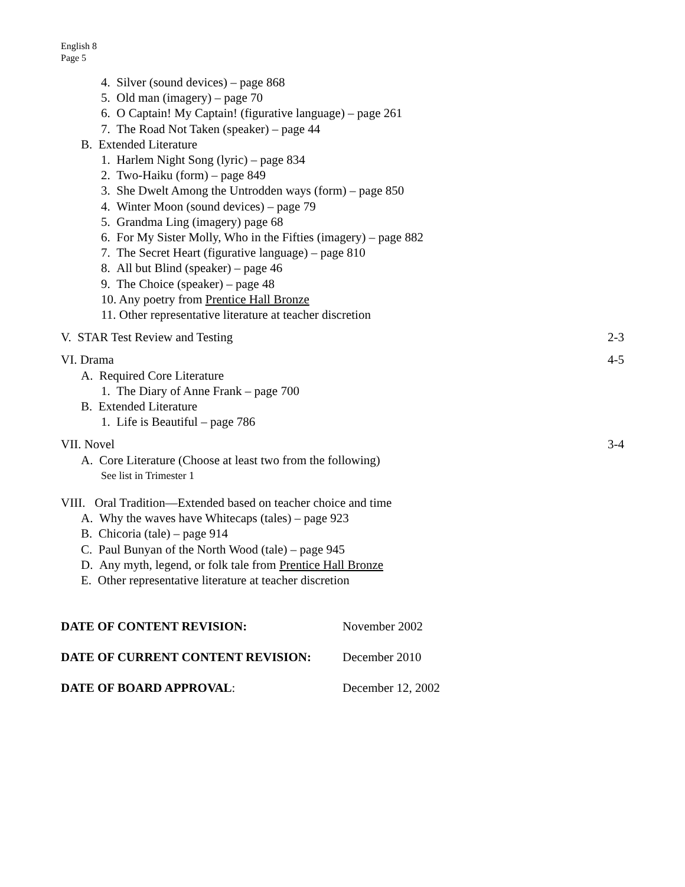English 8
Page 5
4. Silver (sound devices) – page 868
5. Old man (imagery) – page 70
6. O Captain! My Captain! (figurative language) – page 261
7. The Road Not Taken (speaker) – page 44
B. Extended Literature
1. Harlem Night Song (lyric) – page 834
2. Two-Haiku (form) – page 849
3. She Dwelt Among the Untrodden ways (form) – page 850
4. Winter Moon (sound devices) – page 79
5. Grandma Ling (imagery) page 68
6. For My Sister Molly, Who in the Fifties (imagery) – page 882
7. The Secret Heart (figurative language) – page 810
8. All but Blind (speaker) – page 46
9. The Choice (speaker) – page 48
10. Any poetry from Prentice Hall Bronze
11. Other representative literature at teacher discretion
V. STAR Test Review and Testing 2-3
VI. Drama 4-5
A. Required Core Literature
1. The Diary of Anne Frank – page 700
B. Extended Literature
1. Life is Beautiful – page 786
VII. Novel 3-4
A. Core Literature (Choose at least two from the following)
See list in Trimester 1
VIII. Oral Tradition—Extended based on teacher choice and time
A. Why the waves have Whitecaps (tales) – page 923
B. Chicoria (tale) – page 914
C. Paul Bunyan of the North Wood (tale) – page 945
D. Any myth, legend, or folk tale from Prentice Hall Bronze
E. Other representative literature at teacher discretion
DATE OF CONTENT REVISION: November 2002
DATE OF CURRENT CONTENT REVISION: December 2010
DATE OF BOARD APPROVAL: December 12, 2002